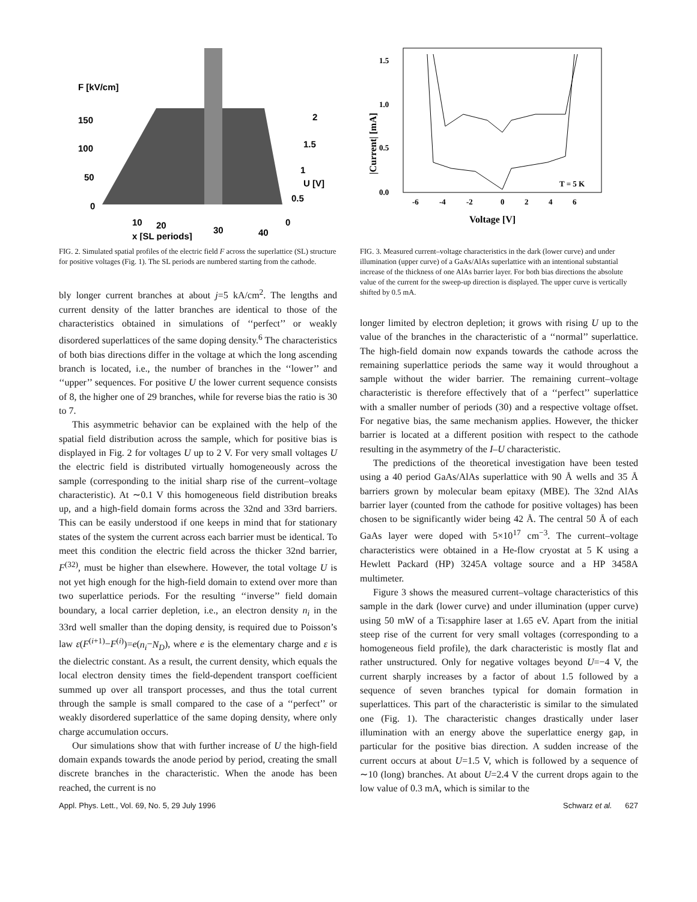F [kV/cm]
150
100
50
0
10
20
30
40
x [SL periods]
2
1.5
1
U [V]
0.5
0
FIG. 2. Simulated spatial profiles of the electric field F across the superlattice (SL) structure for positive voltages (Fig. 1). The SL periods are numbered starting from the cathode.
bly longer current branches at about j=5 kA/cm<sup>2</sup>. The lengths and current density of the latter branches are identical to those of the characteristics obtained in simulations of ‘‘perfect’’ or weakly disordered superlattices of the same doping density.<sup>6</sup> The characteristics of both bias directions differ in the voltage at which the long ascending branch is located, i.e., the number of branches in the ‘‘lower’’ and ‘‘upper’’ sequences. For positive U the lower current sequence consists of 8, the higher one of 29 branches, while for reverse bias the ratio is 30 to 7.
This asymmetric behavior can be explained with the help of the spatial field distribution across the sample, which for positive bias is displayed in Fig. 2 for voltages U up to 2 V. For very small voltages U the electric field is distributed virtually homogeneously across the sample (corresponding to the initial sharp rise of the current–voltage characteristic). At ∼0.1 V this homogeneous field distribution breaks up, and a high-field domain forms across the 32nd and 33rd barriers. This can be easily understood if one keeps in mind that for stationary states of the system the current across each barrier must be identical. To meet this condition the electric field across the thicker 32nd barrier, F<sup>(32)</sup>, must be higher than elsewhere. However, the total voltage U is not yet high enough for the high-field domain to extend over more than two superlattice periods. For the resulting ‘‘inverse’’ field domain boundary, a local carrier depletion, i.e., an electron density n<sub>i</sub> in the 33rd well smaller than the doping density, is required due to Poisson’s law ε(F<sup>(i+1)</sup>−F<sup>(i)</sup>)=e(n<sub>i</sub>−N<sub>D</sub>), where e is the elementary charge and ε is the dielectric constant. As a result, the current density, which equals the local electron density times the field-dependent transport coefficient summed up over all transport processes, and thus the total current through the sample is small compared to the case of a ‘‘perfect’’ or weakly disordered superlattice of the same doping density, where only charge accumulation occurs.
Our simulations show that with further increase of U the high-field domain expands towards the anode period by period, creating the small discrete branches in the characteristic. When the anode has been reached, the current is no
1.5
1.0
0.5
0.0
-6
-4
-2
0
2
4
6
Voltage [V]
T = 5 K
|Current| [mA]
FIG. 3. Measured current–voltage characteristics in the dark (lower curve) and under illumination (upper curve) of a GaAs/AlAs superlattice with an intentional substantial increase of the thickness of one AlAs barrier layer. For both bias directions the absolute value of the current for the sweep-up direction is displayed. The upper curve is vertically shifted by 0.5 mA.
longer limited by electron depletion; it grows with rising U up to the value of the branches in the characteristic of a ‘‘normal’’ superlattice. The high-field domain now expands towards the cathode across the remaining superlattice periods the same way it would throughout a sample without the wider barrier. The remaining current–voltage characteristic is therefore effectively that of a ‘‘perfect’’ superlattice with a smaller number of periods (30) and a respective voltage offset. For negative bias, the same mechanism applies. However, the thicker barrier is located at a different position with respect to the cathode resulting in the asymmetry of the I–U characteristic.
The predictions of the theoretical investigation have been tested using a 40 period GaAs/AlAs superlattice with 90 Å wells and 35 Å barriers grown by molecular beam epitaxy (MBE). The 32nd AlAs barrier layer (counted from the cathode for positive voltages) has been chosen to be significantly wider being 42 Å. The central 50 Å of each GaAs layer were doped with 5×10<sup>17</sup> cm<sup>−3</sup>. The current–voltage characteristics were obtained in a He-flow cryostat at 5 K using a Hewlett Packard (HP) 3245A voltage source and a HP 3458A multimeter.
Figure 3 shows the measured current–voltage characteristics of this sample in the dark (lower curve) and under illumination (upper curve) using 50 mW of a Ti:sapphire laser at 1.65 eV. Apart from the initial steep rise of the current for very small voltages (corresponding to a homogeneous field profile), the dark characteristic is mostly flat and rather unstructured. Only for negative voltages beyond U=−4 V, the current sharply increases by a factor of about 1.5 followed by a sequence of seven branches typical for domain formation in superlattices. This part of the characteristic is similar to the simulated one (Fig. 1). The characteristic changes drastically under laser illumination with an energy above the superlattice energy gap, in particular for the positive bias direction. A sudden increase of the current occurs at about U=1.5 V, which is followed by a sequence of ∼10 (long) branches. At about U=2.4 V the current drops again to the low value of 0.3 mA, which is similar to the
Appl. Phys. Lett., Vol. 69, No. 5, 29 July 1996 Schwarz et al. 627